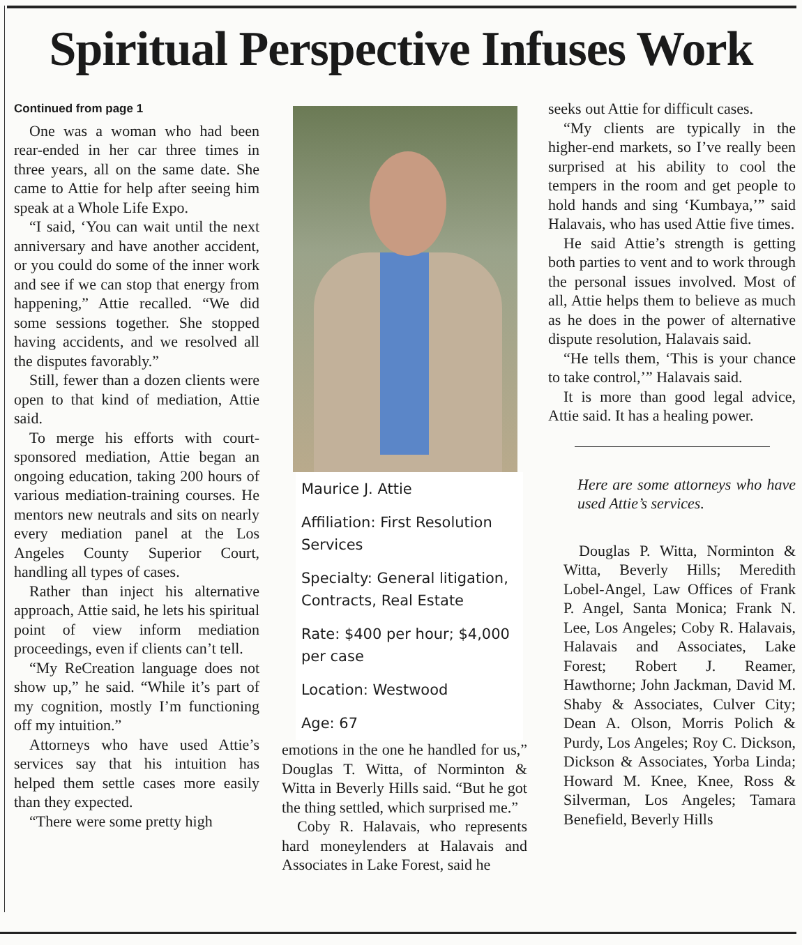Spiritual Perspective Infuses Work
Continued from page 1
One was a woman who had been rear-ended in her car three times in three years, all on the same date. She came to Attie for help after seeing him speak at a Whole Life Expo.
“I said, ‘You can wait until the next anniversary and have another accident, or you could do some of the inner work and see if we can stop that energy from happening,” Attie recalled. “We did some sessions together. She stopped having accidents, and we resolved all the disputes favorably.”
Still, fewer than a dozen clients were open to that kind of mediation, Attie said.
To merge his efforts with court-sponsored mediation, Attie began an ongoing education, taking 200 hours of various mediation-training courses. He mentors new neutrals and sits on nearly every mediation panel at the Los Angeles County Superior Court, handling all types of cases.
Rather than inject his alternative approach, Attie said, he lets his spiritual point of view inform mediation proceedings, even if clients can’t tell.
“My ReCreation language does not show up,” he said. “While it’s part of my cognition, mostly I’m functioning off my intuition.”
Attorneys who have used Attie’s services say that his intuition has helped them settle cases more easily than they expected.
“There were some pretty high
Maurice J. Attie
Affiliation: First Resolution Services
Specialty: General litigation, Contracts, Real Estate
Rate: $400 per hour; $4,000 per case
Location: Westwood
Age: 67
emotions in the one he handled for us,” Douglas T. Witta, of Norminton & Witta in Beverly Hills said. “But he got the thing settled, which surprised me.”
Coby R. Halavais, who represents hard moneylenders at Halavais and Associates in Lake Forest, said he
seeks out Attie for difficult cases.
“My clients are typically in the higher-end markets, so I’ve really been surprised at his ability to cool the tempers in the room and get people to hold hands and sing ‘Kumbaya,’” said Halavais, who has used Attie five times.
He said Attie’s strength is getting both parties to vent and to work through the personal issues involved. Most of all, Attie helps them to believe as much as he does in the power of alternative dispute resolution, Halavais said.
“He tells them, ‘This is your chance to take control,’” Halavais said.
It is more than good legal advice, Attie said. It has a healing power.
Here are some attorneys who have used Attie’s services.
Douglas P. Witta, Norminton & Witta, Beverly Hills; Meredith Lobel-Angel, Law Offices of Frank P. Angel, Santa Monica; Frank N. Lee, Los Angeles; Coby R. Halavais, Halavais and Associates, Lake Forest; Robert J. Reamer, Hawthorne; John Jackman, David M. Shaby & Associates, Culver City; Dean A. Olson, Morris Polich & Purdy, Los Angeles; Roy C. Dickson, Dickson & Associates, Yorba Linda; Howard M. Knee, Knee, Ross & Silverman, Los Angeles; Tamara Benefield, Beverly Hills